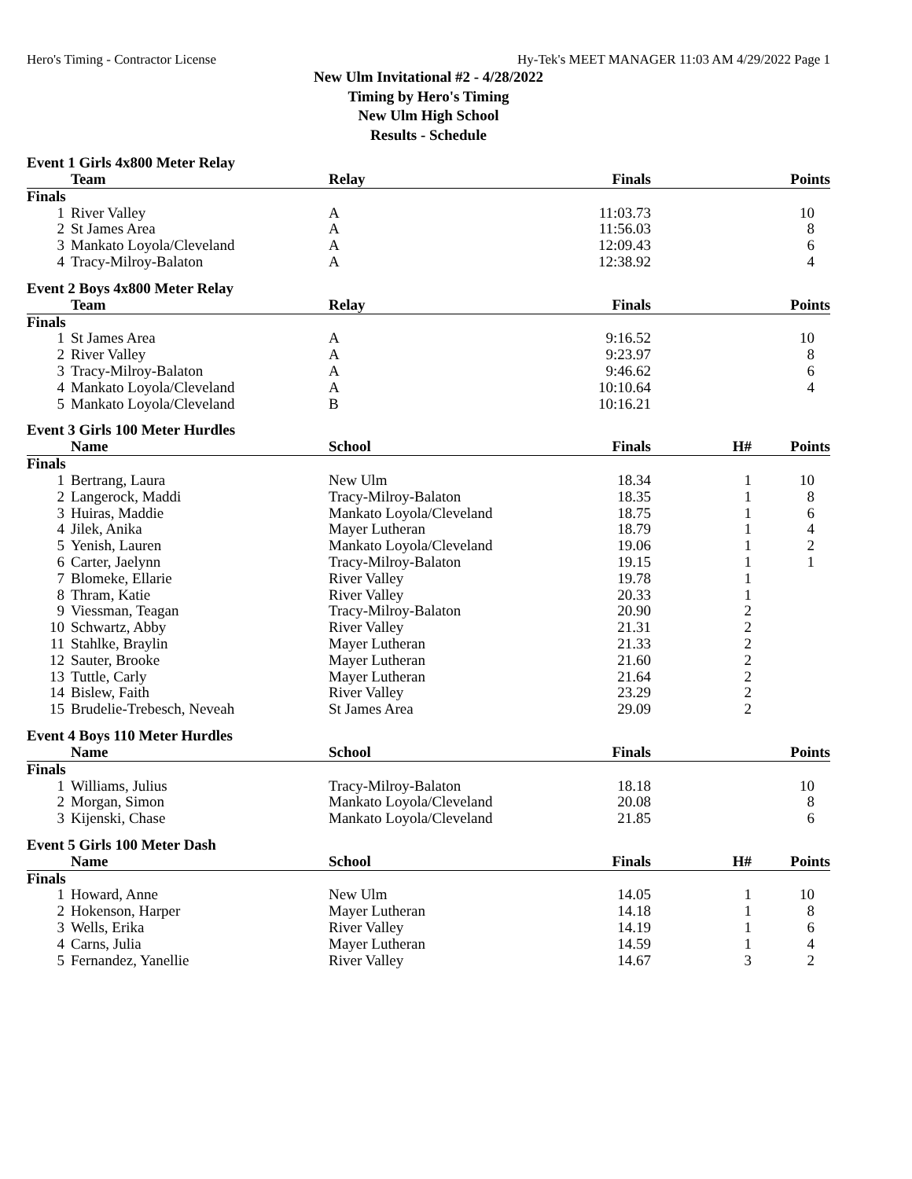Hero's Timing - Contractor License Hy-Tek's MEET MANAGER 11:03 AM 4/29/2022 Page 1
New Ulm Invitational #2 - 4/28/2022
Timing by Hero's Timing
New Ulm High School
Results - Schedule
Event 1 Girls 4x800 Meter Relay
| | Team | Relay | Finals | | Points |
| --- | --- | --- | --- | --- | --- |
| Finals | | | | | |
| 1 | River Valley | A | 11:03.73 | | 10 |
| 2 | St James Area | A | 11:56.03 | | 8 |
| 3 | Mankato Loyola/Cleveland | A | 12:09.43 | | 6 |
| 4 | Tracy-Milroy-Balaton | A | 12:38.92 | | 4 |
Event 2 Boys 4x800 Meter Relay
| | Team | Relay | Finals | | Points |
| --- | --- | --- | --- | --- | --- |
| Finals | | | | | |
| 1 | St James Area | A | 9:16.52 | | 10 |
| 2 | River Valley | A | 9:23.97 | | 8 |
| 3 | Tracy-Milroy-Balaton | A | 9:46.62 | | 6 |
| 4 | Mankato Loyola/Cleveland | A | 10:10.64 | | 4 |
| 5 | Mankato Loyola/Cleveland | B | 10:16.21 | | |
Event 3 Girls 100 Meter Hurdles
| | Name | School | Finals | H# | Points |
| --- | --- | --- | --- | --- | --- |
| Finals | | | | | |
| 1 | Bertrang, Laura | New Ulm | 18.34 | 1 | 10 |
| 2 | Langerock, Maddi | Tracy-Milroy-Balaton | 18.35 | 1 | 8 |
| 3 | Huiras, Maddie | Mankato Loyola/Cleveland | 18.75 | 1 | 6 |
| 4 | Jilek, Anika | Mayer Lutheran | 18.79 | 1 | 4 |
| 5 | Yenish, Lauren | Mankato Loyola/Cleveland | 19.06 | 1 | 2 |
| 6 | Carter, Jaelynn | Tracy-Milroy-Balaton | 19.15 | 1 | 1 |
| 7 | Blomeke, Ellarie | River Valley | 19.78 | 1 | |
| 8 | Thram, Katie | River Valley | 20.33 | 1 | |
| 9 | Viessman, Teagan | Tracy-Milroy-Balaton | 20.90 | 2 | |
| 10 | Schwartz, Abby | River Valley | 21.31 | 2 | |
| 11 | Stahlke, Braylin | Mayer Lutheran | 21.33 | 2 | |
| 12 | Sauter, Brooke | Mayer Lutheran | 21.60 | 2 | |
| 13 | Tuttle, Carly | Mayer Lutheran | 21.64 | 2 | |
| 14 | Bislew, Faith | River Valley | 23.29 | 2 | |
| 15 | Brudelie-Trebesch, Neveah | St James Area | 29.09 | 2 | |
Event 4 Boys 110 Meter Hurdles
| | Name | School | Finals | | Points |
| --- | --- | --- | --- | --- | --- |
| Finals | | | | | |
| 1 | Williams, Julius | Tracy-Milroy-Balaton | 18.18 | | 10 |
| 2 | Morgan, Simon | Mankato Loyola/Cleveland | 20.08 | | 8 |
| 3 | Kijenski, Chase | Mankato Loyola/Cleveland | 21.85 | | 6 |
Event 5 Girls 100 Meter Dash
| | Name | School | Finals | H# | Points |
| --- | --- | --- | --- | --- | --- |
| Finals | | | | | |
| 1 | Howard, Anne | New Ulm | 14.05 | 1 | 10 |
| 2 | Hokenson, Harper | Mayer Lutheran | 14.18 | 1 | 8 |
| 3 | Wells, Erika | River Valley | 14.19 | 1 | 6 |
| 4 | Carns, Julia | Mayer Lutheran | 14.59 | 1 | 4 |
| 5 | Fernandez, Yanellie | River Valley | 14.67 | 3 | 2 |